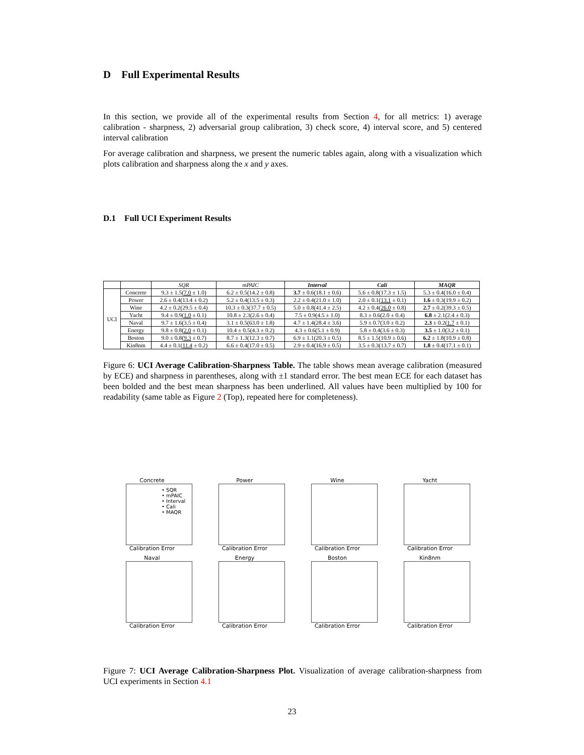D Full Experimental Results
In this section, we provide all of the experimental results from Section 4, for all metrics: 1) average calibration - sharpness, 2) adversarial group calibration, 3) check score, 4) interval score, and 5) centered interval calibration
For average calibration and sharpness, we present the numeric tables again, along with a visualization which plots calibration and sharpness along the x and y axes.
D.1 Full UCI Experiment Results
| | | SQR | mPAIC | Interval | Cali | MAQR |
| UCI | Concrete | 9.3 ± 1.5( 7.0 ± 1.0) | 6.2 ± 0.5(14.2 ± 0.8) | 3.7 ± 0.6(18.1 ± 0.6) | 5.6 ± 0.8(17.3 ± 1.5) | 5.3 ± 0.4(16.0 ± 0.4) |
| | Power | 2.6 ± 0.4(13.4 ± 0.2) | 5.2 ± 0.4(13.5 ± 0.3) | 2.2 ± 0.4(21.0 ± 1.0) | 2.0 ± 0.1( 13.1 ± 0.1) | 1.6 ± 0.3(19.9 ± 0.2) |
| | Wine | 4.2 ± 0.2(29.5 ± 0.4) | 10.3 ± 0.3(37.7 ± 0.5) | 5.0 ± 0.8(41.4 ± 2.5) | 4.2 ± 0.4( 26.0 ± 0.8) | 2.7 ± 0.2(39.3 ± 0.5) |
| | Yacht | 9.4 ± 0.9( 1.0 ± 0.1) | 10.8 ± 2.3(2.6 ± 0.4) | 7.5 ± 0.9(4.5 ± 1.0) | 8.3 ± 0.6(2.0 ± 0.4) | 6.8 ± 2.1(2.4 ± 0.3) |
| | Naval | 9.7 ± 1.6(3.5 ± 0.4) | 3.1 ± 0.5(63.0 ± 1.8) | 4.7 ± 1.4(28.4 ± 3.6) | 5.9 ± 0.7(3.0 ± 0.2) | 2.3 ± 0.2( 1.7 ± 0.1) |
| | Energy | 9.8 ± 0.8( 2.0 ± 0.1) | 10.4 ± 0.5(4.3 ± 0.2) | 4.3 ± 0.6(5.1 ± 0.9) | 5.8 ± 0.4(3.6 ± 0.3) | 3.5 ± 1.0(3.2 ± 0.1) |
| | Boston | 9.0 ± 0.8( 9.3 ± 0.7) | 8.7 ± 1.3(12.3 ± 0.7) | 6.9 ± 1.1(20.3 ± 0.5) | 8.5 ± 1.5(10.9 ± 0.6) | 6.2 ± 1.8(10.9 ± 0.8) |
| | Kin8nm | 4.4 ± 0.1( 11.4 ± 0.2) | 6.6 ± 0.4(17.0 ± 0.5) | 2.9 ± 0.4(16.9 ± 0.5) | 3.5 ± 0.3(13.7 ± 0.7) | 1.8 ± 0.4(17.1 ± 0.1) |
Figure 6: UCI Average Calibration-Sharpness Table. The table shows mean average calibration (measured by ECE) and sharpness in parentheses, along with ±1 standard error. The best mean ECE for each dataset has been bolded and the best mean sharpness has been underlined. All values have been multiplied by 100 for readability (same table as Figure 2 (Top), repeated here for completeness).
Concrete
• SQR
• mPAIC
• Interval
• Cali
• MAQR
Calibration Error
Power
Calibration Error
Wine
Calibration Error
Yacht
Calibration Error
Naval
Calibration Error
Energy
Calibration Error
Boston
Calibration Error
Kin8nm
Calibration Error
Figure 7: UCI Average Calibration-Sharpness Plot. Visualization of average calibration-sharpness from UCI experiments in Section 4.1
23